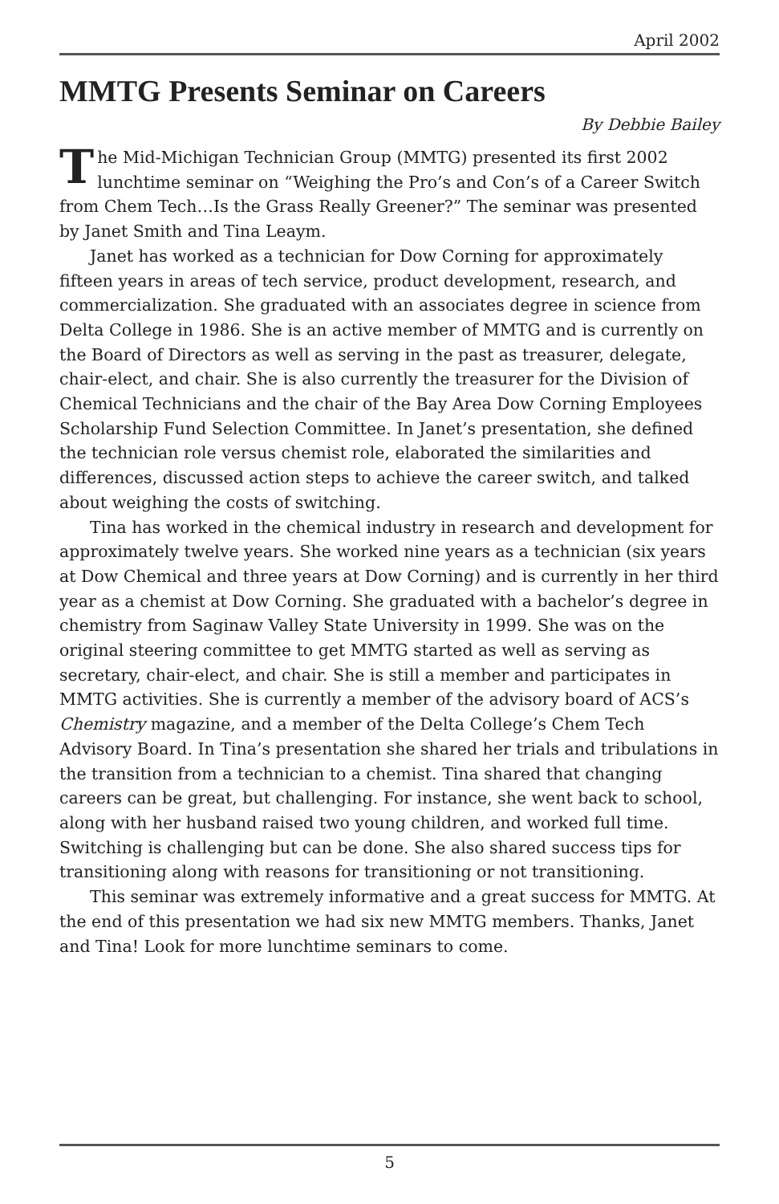April 2002
MMTG Presents Seminar on Careers
By Debbie Bailey
The Mid-Michigan Technician Group (MMTG) presented its first 2002 lunchtime seminar on “Weighing the Pro’s and Con’s of a Career Switch from Chem Tech…Is the Grass Really Greener?” The seminar was presented by Janet Smith and Tina Leaym.
Janet has worked as a technician for Dow Corning for approximately fifteen years in areas of tech service, product development, research, and commercialization. She graduated with an associates degree in science from Delta College in 1986. She is an active member of MMTG and is currently on the Board of Directors as well as serving in the past as treasurer, delegate, chair-elect, and chair. She is also currently the treasurer for the Division of Chemical Technicians and the chair of the Bay Area Dow Corning Employees Scholarship Fund Selection Committee. In Janet’s presentation, she defined the technician role versus chemist role, elaborated the similarities and differences, discussed action steps to achieve the career switch, and talked about weighing the costs of switching.
Tina has worked in the chemical industry in research and development for approximately twelve years. She worked nine years as a technician (six years at Dow Chemical and three years at Dow Corning) and is currently in her third year as a chemist at Dow Corning. She graduated with a bachelor’s degree in chemistry from Saginaw Valley State University in 1999. She was on the original steering committee to get MMTG started as well as serving as secretary, chair-elect, and chair. She is still a member and participates in MMTG activities. She is currently a member of the advisory board of ACS’s Chemistry magazine, and a member of the Delta College’s Chem Tech Advisory Board. In Tina’s presentation she shared her trials and tribulations in the transition from a technician to a chemist. Tina shared that changing careers can be great, but challenging. For instance, she went back to school, along with her husband raised two young children, and worked full time. Switching is challenging but can be done. She also shared success tips for transitioning along with reasons for transitioning or not transitioning.
This seminar was extremely informative and a great success for MMTG. At the end of this presentation we had six new MMTG members. Thanks, Janet and Tina! Look for more lunchtime seminars to come.
5